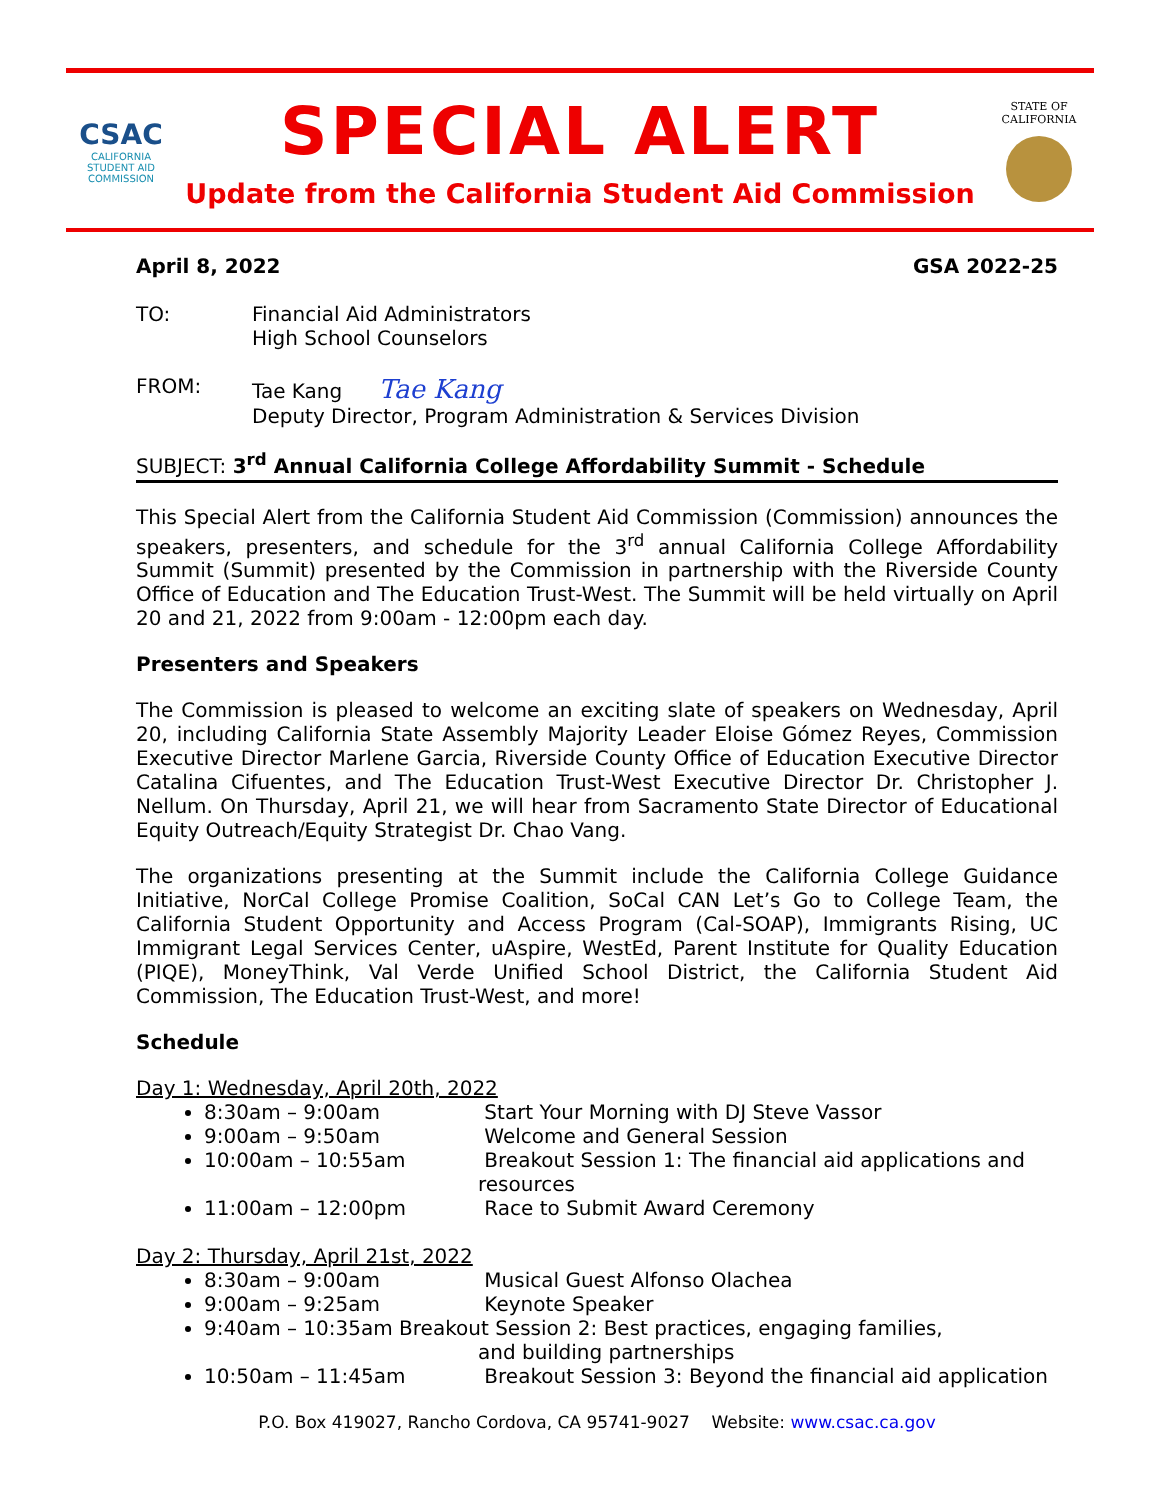CSAC
CALIFORNIA
STUDENT AID
COMMISSION
SPECIAL ALERT
Update from the California Student Aid Commission
STATE OF
CALIFORNIA
April 8, 2022 GSA 2022-25
TO: Financial Aid Administrators
High School Counselors
FROM: Tae Kang Tae Kang
Deputy Director, Program Administration & Services Division
SUBJECT: 3<sup>rd</sup> Annual California College Affordability Summit - Schedule
This Special Alert from the California Student Aid Commission (Commission) announces the speakers, presenters, and schedule for the 3<sup>rd</sup> annual California College Affordability Summit (Summit) presented by the Commission in partnership with the Riverside County Office of Education and The Education Trust-West. The Summit will be held virtually on April 20 and 21, 2022 from 9:00am - 12:00pm each day.
Presenters and Speakers
The Commission is pleased to welcome an exciting slate of speakers on Wednesday, April 20, including California State Assembly Majority Leader Eloise Gómez Reyes, Commission Executive Director Marlene Garcia, Riverside County Office of Education Executive Director Catalina Cifuentes, and The Education Trust-West Executive Director Dr. Christopher J. Nellum. On Thursday, April 21, we will hear from Sacramento State Director of Educational Equity Outreach/Equity Strategist Dr. Chao Vang.
The organizations presenting at the Summit include the California College Guidance Initiative, NorCal College Promise Coalition, SoCal CAN Let’s Go to College Team, the California Student Opportunity and Access Program (Cal-SOAP), Immigrants Rising, UC Immigrant Legal Services Center, uAspire, WestEd, Parent Institute for Quality Education (PIQE), MoneyThink, Val Verde Unified School District, the California Student Aid Commission, The Education Trust-West, and more!
Schedule
Day 1: Wednesday, April 20th, 2022
8:30am – 9:00am Start Your Morning with DJ Steve Vassor
9:00am – 9:50am Welcome and General Session
10:00am – 10:55am Breakout Session 1: The financial aid applications and
resources
11:00am – 12:00pm Race to Submit Award Ceremony
Day 2: Thursday, April 21st, 2022
8:30am – 9:00am Musical Guest Alfonso Olachea
9:00am – 9:25am Keynote Speaker
9:40am – 10:35am Breakout Session 2: Best practices, engaging families,
and building partnerships
10:50am – 11:45am Breakout Session 3: Beyond the financial aid application
P.O. Box 419027, Rancho Cordova, CA 95741-9027 Website: www.csac.ca.gov